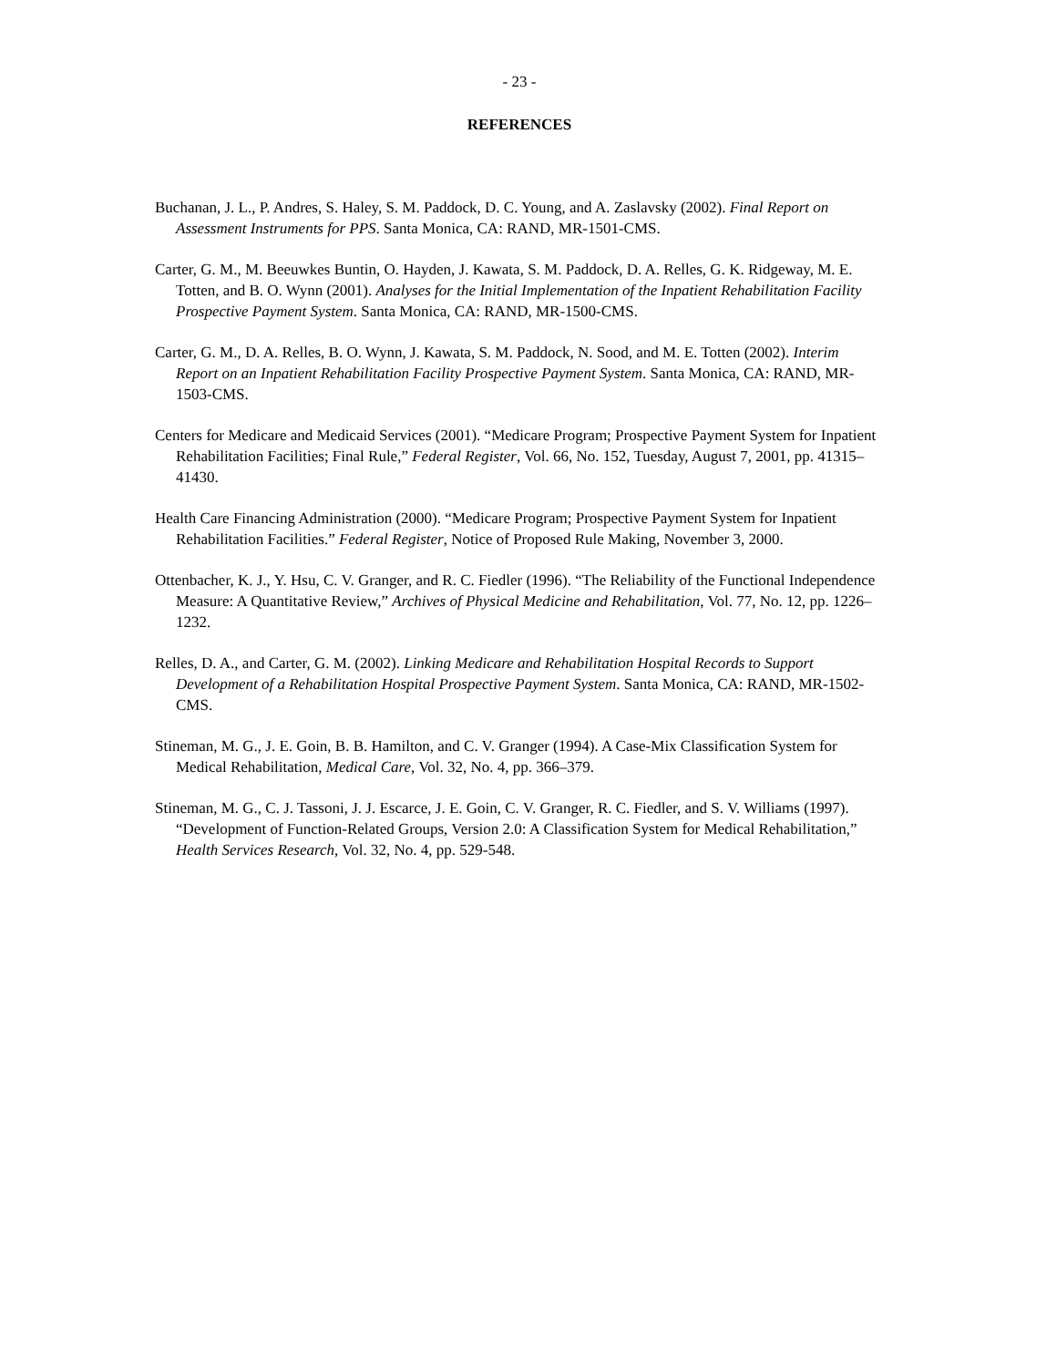- 23 -
REFERENCES
Buchanan, J. L., P. Andres, S. Haley, S. M. Paddock, D. C. Young, and A. Zaslavsky (2002). Final Report on Assessment Instruments for PPS. Santa Monica, CA: RAND, MR-1501-CMS.
Carter, G. M., M. Beeuwkes Buntin, O. Hayden, J. Kawata, S. M. Paddock, D. A. Relles, G. K. Ridgeway, M. E. Totten, and B. O. Wynn (2001). Analyses for the Initial Implementation of the Inpatient Rehabilitation Facility Prospective Payment System. Santa Monica, CA: RAND, MR-1500-CMS.
Carter, G. M., D. A. Relles, B. O. Wynn, J. Kawata, S. M. Paddock, N. Sood, and M. E. Totten (2002). Interim Report on an Inpatient Rehabilitation Facility Prospective Payment System. Santa Monica, CA: RAND, MR-1503-CMS.
Centers for Medicare and Medicaid Services (2001). “Medicare Program; Prospective Payment System for Inpatient Rehabilitation Facilities; Final Rule,” Federal Register, Vol. 66, No. 152, Tuesday, August 7, 2001, pp. 41315–41430.
Health Care Financing Administration (2000). “Medicare Program; Prospective Payment System for Inpatient Rehabilitation Facilities.” Federal Register, Notice of Proposed Rule Making, November 3, 2000.
Ottenbacher, K. J., Y. Hsu, C. V. Granger, and R. C. Fiedler (1996). “The Reliability of the Functional Independence Measure: A Quantitative Review,” Archives of Physical Medicine and Rehabilitation, Vol. 77, No. 12, pp. 1226–1232.
Relles, D. A., and Carter, G. M. (2002). Linking Medicare and Rehabilitation Hospital Records to Support Development of a Rehabilitation Hospital Prospective Payment System. Santa Monica, CA: RAND, MR-1502-CMS.
Stineman, M. G., J. E. Goin, B. B. Hamilton, and C. V. Granger (1994). A Case-Mix Classification System for Medical Rehabilitation, Medical Care, Vol. 32, No. 4, pp. 366–379.
Stineman, M. G., C. J. Tassoni, J. J. Escarce, J. E. Goin, C. V. Granger, R. C. Fiedler, and S. V. Williams (1997). “Development of Function-Related Groups, Version 2.0: A Classification System for Medical Rehabilitation,” Health Services Research, Vol. 32, No. 4, pp. 529-548.